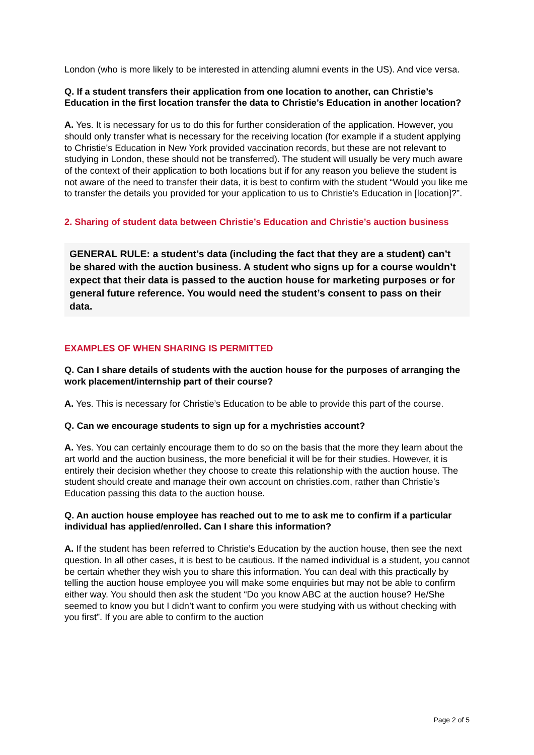London (who is more likely to be interested in attending alumni events in the US). And vice versa.
Q. If a student transfers their application from one location to another, can Christie’s Education in the first location transfer the data to Christie’s Education in another location?
A. Yes. It is necessary for us to do this for further consideration of the application. However, you should only transfer what is necessary for the receiving location (for example if a student applying to Christie’s Education in New York provided vaccination records, but these are not relevant to studying in London, these should not be transferred). The student will usually be very much aware of the context of their application to both locations but if for any reason you believe the student is not aware of the need to transfer their data, it is best to confirm with the student “Would you like me to transfer the details you provided for your application to us to Christie’s Education in [location]?”.
2. Sharing of student data between Christie’s Education and Christie’s auction business
GENERAL RULE: a student’s data (including the fact that they are a student) can’t be shared with the auction business. A student who signs up for a course wouldn’t expect that their data is passed to the auction house for marketing purposes or for general future reference. You would need the student’s consent to pass on their data.
EXAMPLES OF WHEN SHARING IS PERMITTED
Q. Can I share details of students with the auction house for the purposes of arranging the work placement/internship part of their course?
A. Yes. This is necessary for Christie’s Education to be able to provide this part of the course.
Q. Can we encourage students to sign up for a mychristies account?
A. Yes. You can certainly encourage them to do so on the basis that the more they learn about the art world and the auction business, the more beneficial it will be for their studies. However, it is entirely their decision whether they choose to create this relationship with the auction house. The student should create and manage their own account on christies.com, rather than Christie’s Education passing this data to the auction house.
Q. An auction house employee has reached out to me to ask me to confirm if a particular individual has applied/enrolled. Can I share this information?
A. If the student has been referred to Christie’s Education by the auction house, then see the next question. In all other cases, it is best to be cautious. If the named individual is a student, you cannot be certain whether they wish you to share this information. You can deal with this practically by telling the auction house employee you will make some enquiries but may not be able to confirm either way. You should then ask the student “Do you know ABC at the auction house? He/She seemed to know you but I didn’t want to confirm you were studying with us without checking with you first”. If you are able to confirm to the auction
Page 2 of 5